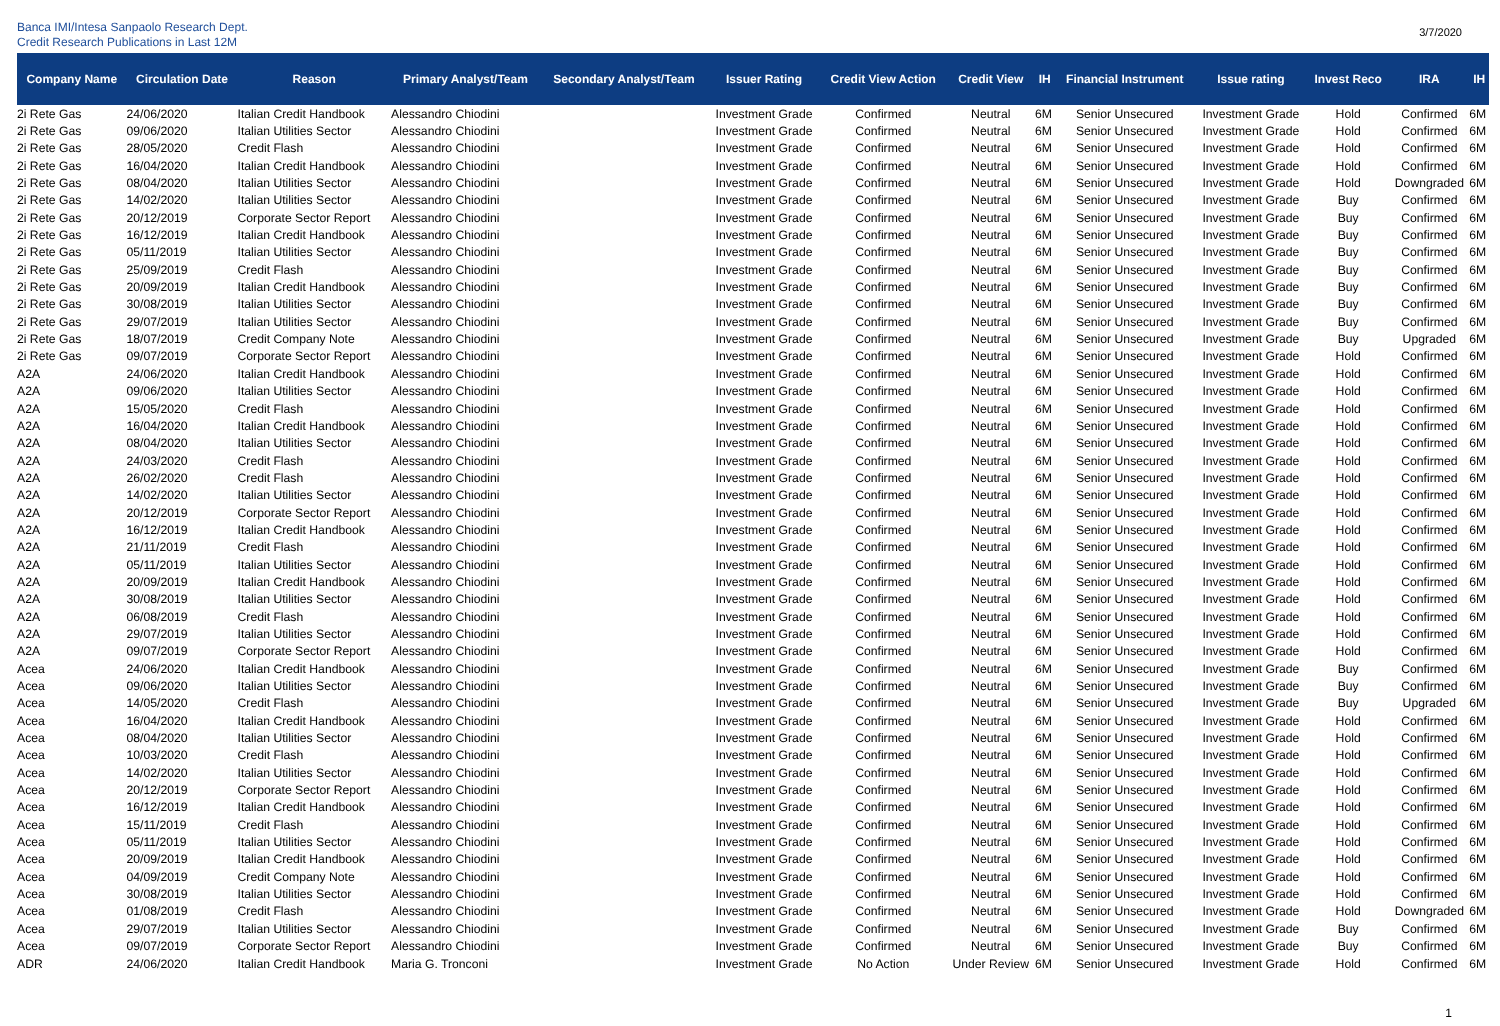Banca IMI/Intesa Sanpaolo Research Dept.
Credit Research Publications in Last 12M
3/7/2020
| Company Name | Circulation Date | Reason | Primary Analyst/Team | Secondary Analyst/Team | Issuer Rating | Credit View Action | Credit View | IH | Financial Instrument | Issue rating | Invest Reco | IRA | IH |
| --- | --- | --- | --- | --- | --- | --- | --- | --- | --- | --- | --- | --- | --- |
| 2i Rete Gas | 24/06/2020 | Italian Credit Handbook | Alessandro Chiodini | | Investment Grade | Confirmed | Neutral | 6M | Senior Unsecured | Investment Grade | Hold | Confirmed | 6M |
| 2i Rete Gas | 09/06/2020 | Italian Utilities Sector | Alessandro Chiodini | | Investment Grade | Confirmed | Neutral | 6M | Senior Unsecured | Investment Grade | Hold | Confirmed | 6M |
| 2i Rete Gas | 28/05/2020 | Credit Flash | Alessandro Chiodini | | Investment Grade | Confirmed | Neutral | 6M | Senior Unsecured | Investment Grade | Hold | Confirmed | 6M |
| 2i Rete Gas | 16/04/2020 | Italian Credit Handbook | Alessandro Chiodini | | Investment Grade | Confirmed | Neutral | 6M | Senior Unsecured | Investment Grade | Hold | Confirmed | 6M |
| 2i Rete Gas | 08/04/2020 | Italian Utilities Sector | Alessandro Chiodini | | Investment Grade | Confirmed | Neutral | 6M | Senior Unsecured | Investment Grade | Hold | Downgraded | 6M |
| 2i Rete Gas | 14/02/2020 | Italian Utilities Sector | Alessandro Chiodini | | Investment Grade | Confirmed | Neutral | 6M | Senior Unsecured | Investment Grade | Buy | Confirmed | 6M |
| 2i Rete Gas | 20/12/2019 | Corporate Sector Report | Alessandro Chiodini | | Investment Grade | Confirmed | Neutral | 6M | Senior Unsecured | Investment Grade | Buy | Confirmed | 6M |
| 2i Rete Gas | 16/12/2019 | Italian Credit Handbook | Alessandro Chiodini | | Investment Grade | Confirmed | Neutral | 6M | Senior Unsecured | Investment Grade | Buy | Confirmed | 6M |
| 2i Rete Gas | 05/11/2019 | Italian Utilities Sector | Alessandro Chiodini | | Investment Grade | Confirmed | Neutral | 6M | Senior Unsecured | Investment Grade | Buy | Confirmed | 6M |
| 2i Rete Gas | 25/09/2019 | Credit Flash | Alessandro Chiodini | | Investment Grade | Confirmed | Neutral | 6M | Senior Unsecured | Investment Grade | Buy | Confirmed | 6M |
| 2i Rete Gas | 20/09/2019 | Italian Credit Handbook | Alessandro Chiodini | | Investment Grade | Confirmed | Neutral | 6M | Senior Unsecured | Investment Grade | Buy | Confirmed | 6M |
| 2i Rete Gas | 30/08/2019 | Italian Utilities Sector | Alessandro Chiodini | | Investment Grade | Confirmed | Neutral | 6M | Senior Unsecured | Investment Grade | Buy | Confirmed | 6M |
| 2i Rete Gas | 29/07/2019 | Italian Utilities Sector | Alessandro Chiodini | | Investment Grade | Confirmed | Neutral | 6M | Senior Unsecured | Investment Grade | Buy | Confirmed | 6M |
| 2i Rete Gas | 18/07/2019 | Credit Company Note | Alessandro Chiodini | | Investment Grade | Confirmed | Neutral | 6M | Senior Unsecured | Investment Grade | Buy | Upgraded | 6M |
| 2i Rete Gas | 09/07/2019 | Corporate Sector Report | Alessandro Chiodini | | Investment Grade | Confirmed | Neutral | 6M | Senior Unsecured | Investment Grade | Hold | Confirmed | 6M |
| A2A | 24/06/2020 | Italian Credit Handbook | Alessandro Chiodini | | Investment Grade | Confirmed | Neutral | 6M | Senior Unsecured | Investment Grade | Hold | Confirmed | 6M |
| A2A | 09/06/2020 | Italian Utilities Sector | Alessandro Chiodini | | Investment Grade | Confirmed | Neutral | 6M | Senior Unsecured | Investment Grade | Hold | Confirmed | 6M |
| A2A | 15/05/2020 | Credit Flash | Alessandro Chiodini | | Investment Grade | Confirmed | Neutral | 6M | Senior Unsecured | Investment Grade | Hold | Confirmed | 6M |
| A2A | 16/04/2020 | Italian Credit Handbook | Alessandro Chiodini | | Investment Grade | Confirmed | Neutral | 6M | Senior Unsecured | Investment Grade | Hold | Confirmed | 6M |
| A2A | 08/04/2020 | Italian Utilities Sector | Alessandro Chiodini | | Investment Grade | Confirmed | Neutral | 6M | Senior Unsecured | Investment Grade | Hold | Confirmed | 6M |
| A2A | 24/03/2020 | Credit Flash | Alessandro Chiodini | | Investment Grade | Confirmed | Neutral | 6M | Senior Unsecured | Investment Grade | Hold | Confirmed | 6M |
| A2A | 26/02/2020 | Credit Flash | Alessandro Chiodini | | Investment Grade | Confirmed | Neutral | 6M | Senior Unsecured | Investment Grade | Hold | Confirmed | 6M |
| A2A | 14/02/2020 | Italian Utilities Sector | Alessandro Chiodini | | Investment Grade | Confirmed | Neutral | 6M | Senior Unsecured | Investment Grade | Hold | Confirmed | 6M |
| A2A | 20/12/2019 | Corporate Sector Report | Alessandro Chiodini | | Investment Grade | Confirmed | Neutral | 6M | Senior Unsecured | Investment Grade | Hold | Confirmed | 6M |
| A2A | 16/12/2019 | Italian Credit Handbook | Alessandro Chiodini | | Investment Grade | Confirmed | Neutral | 6M | Senior Unsecured | Investment Grade | Hold | Confirmed | 6M |
| A2A | 21/11/2019 | Credit Flash | Alessandro Chiodini | | Investment Grade | Confirmed | Neutral | 6M | Senior Unsecured | Investment Grade | Hold | Confirmed | 6M |
| A2A | 05/11/2019 | Italian Utilities Sector | Alessandro Chiodini | | Investment Grade | Confirmed | Neutral | 6M | Senior Unsecured | Investment Grade | Hold | Confirmed | 6M |
| A2A | 20/09/2019 | Italian Credit Handbook | Alessandro Chiodini | | Investment Grade | Confirmed | Neutral | 6M | Senior Unsecured | Investment Grade | Hold | Confirmed | 6M |
| A2A | 30/08/2019 | Italian Utilities Sector | Alessandro Chiodini | | Investment Grade | Confirmed | Neutral | 6M | Senior Unsecured | Investment Grade | Hold | Confirmed | 6M |
| A2A | 06/08/2019 | Credit Flash | Alessandro Chiodini | | Investment Grade | Confirmed | Neutral | 6M | Senior Unsecured | Investment Grade | Hold | Confirmed | 6M |
| A2A | 29/07/2019 | Italian Utilities Sector | Alessandro Chiodini | | Investment Grade | Confirmed | Neutral | 6M | Senior Unsecured | Investment Grade | Hold | Confirmed | 6M |
| A2A | 09/07/2019 | Corporate Sector Report | Alessandro Chiodini | | Investment Grade | Confirmed | Neutral | 6M | Senior Unsecured | Investment Grade | Hold | Confirmed | 6M |
| Acea | 24/06/2020 | Italian Credit Handbook | Alessandro Chiodini | | Investment Grade | Confirmed | Neutral | 6M | Senior Unsecured | Investment Grade | Buy | Confirmed | 6M |
| Acea | 09/06/2020 | Italian Utilities Sector | Alessandro Chiodini | | Investment Grade | Confirmed | Neutral | 6M | Senior Unsecured | Investment Grade | Buy | Confirmed | 6M |
| Acea | 14/05/2020 | Credit Flash | Alessandro Chiodini | | Investment Grade | Confirmed | Neutral | 6M | Senior Unsecured | Investment Grade | Buy | Upgraded | 6M |
| Acea | 16/04/2020 | Italian Credit Handbook | Alessandro Chiodini | | Investment Grade | Confirmed | Neutral | 6M | Senior Unsecured | Investment Grade | Hold | Confirmed | 6M |
| Acea | 08/04/2020 | Italian Utilities Sector | Alessandro Chiodini | | Investment Grade | Confirmed | Neutral | 6M | Senior Unsecured | Investment Grade | Hold | Confirmed | 6M |
| Acea | 10/03/2020 | Credit Flash | Alessandro Chiodini | | Investment Grade | Confirmed | Neutral | 6M | Senior Unsecured | Investment Grade | Hold | Confirmed | 6M |
| Acea | 14/02/2020 | Italian Utilities Sector | Alessandro Chiodini | | Investment Grade | Confirmed | Neutral | 6M | Senior Unsecured | Investment Grade | Hold | Confirmed | 6M |
| Acea | 20/12/2019 | Corporate Sector Report | Alessandro Chiodini | | Investment Grade | Confirmed | Neutral | 6M | Senior Unsecured | Investment Grade | Hold | Confirmed | 6M |
| Acea | 16/12/2019 | Italian Credit Handbook | Alessandro Chiodini | | Investment Grade | Confirmed | Neutral | 6M | Senior Unsecured | Investment Grade | Hold | Confirmed | 6M |
| Acea | 15/11/2019 | Credit Flash | Alessandro Chiodini | | Investment Grade | Confirmed | Neutral | 6M | Senior Unsecured | Investment Grade | Hold | Confirmed | 6M |
| Acea | 05/11/2019 | Italian Utilities Sector | Alessandro Chiodini | | Investment Grade | Confirmed | Neutral | 6M | Senior Unsecured | Investment Grade | Hold | Confirmed | 6M |
| Acea | 20/09/2019 | Italian Credit Handbook | Alessandro Chiodini | | Investment Grade | Confirmed | Neutral | 6M | Senior Unsecured | Investment Grade | Hold | Confirmed | 6M |
| Acea | 04/09/2019 | Credit Company Note | Alessandro Chiodini | | Investment Grade | Confirmed | Neutral | 6M | Senior Unsecured | Investment Grade | Hold | Confirmed | 6M |
| Acea | 30/08/2019 | Italian Utilities Sector | Alessandro Chiodini | | Investment Grade | Confirmed | Neutral | 6M | Senior Unsecured | Investment Grade | Hold | Confirmed | 6M |
| Acea | 01/08/2019 | Credit Flash | Alessandro Chiodini | | Investment Grade | Confirmed | Neutral | 6M | Senior Unsecured | Investment Grade | Hold | Downgraded | 6M |
| Acea | 29/07/2019 | Italian Utilities Sector | Alessandro Chiodini | | Investment Grade | Confirmed | Neutral | 6M | Senior Unsecured | Investment Grade | Buy | Confirmed | 6M |
| Acea | 09/07/2019 | Corporate Sector Report | Alessandro Chiodini | | Investment Grade | Confirmed | Neutral | 6M | Senior Unsecured | Investment Grade | Buy | Confirmed | 6M |
| ADR | 24/06/2020 | Italian Credit Handbook | Maria G. Tronconi | | Investment Grade | No Action | Under Review | 6M | Senior Unsecured | Investment Grade | Hold | Confirmed | 6M |
1